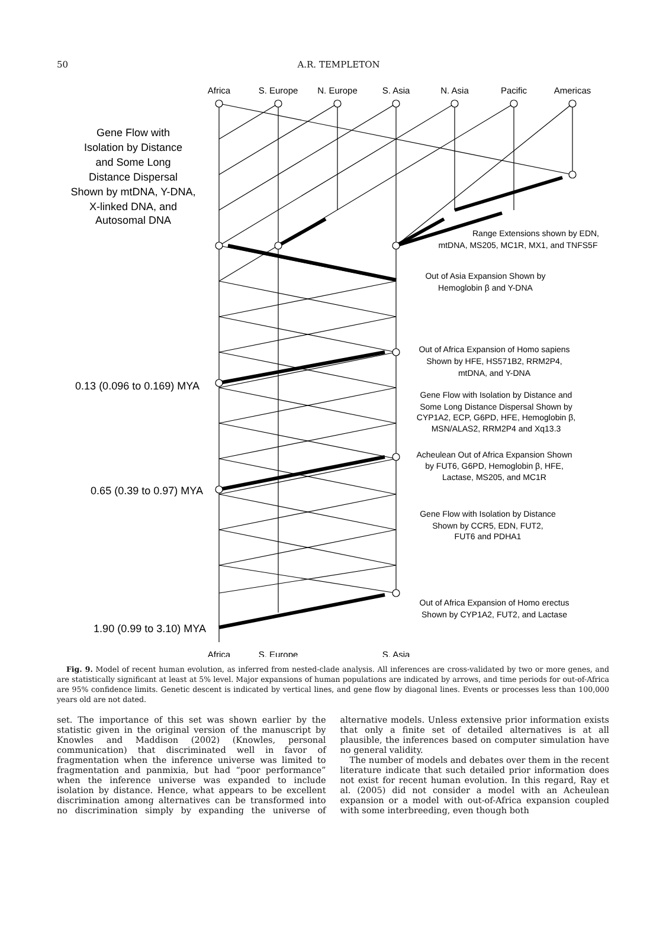50
A.R. TEMPLETON
Africa
S. Europe
N. Europe
S. Asia
N. Asia
Pacific
Americas
Gene Flow with
Isolation by Distance
and Some Long
Distance Dispersal
Shown by mtDNA, Y-DNA,
X-linked DNA, and
Autosomal DNA
0.13 (0.096 to 0.169) MYA
0.65 (0.39 to 0.97) MYA
1.90 (0.99 to 3.10) MYA
Africa
S. Europe
S. Asia
Range Extensions shown by EDN,
mtDNA, MS205, MC1R, MX1, and TNFS5F
Out of Asia Expansion Shown by
Hemoglobin β and Y-DNA
Out of Africa Expansion of Homo sapiens
Shown by HFE, HS571B2, RRM2P4,
mtDNA, and Y-DNA
Gene Flow with Isolation by Distance and
Some Long Distance Dispersal Shown by
CYP1A2, ECP, G6PD, HFE, Hemoglobin β,
MSN/ALAS2, RRM2P4 and Xq13.3
Acheulean Out of Africa Expansion Shown
by FUT6, G6PD, Hemoglobin β, HFE,
Lactase, MS205, and MC1R
Gene Flow with Isolation by Distance
Shown by CCR5, EDN, FUT2,
FUT6 and PDHA1
Out of Africa Expansion of Homo erectus
Shown by CYP1A2, FUT2, and Lactase
Fig. 9. Model of recent human evolution, as inferred from nested-clade analysis. All inferences are cross-validated by two or more genes, and are statistically significant at least at 5% level. Major expansions of human populations are indicated by arrows, and time periods for out-of-Africa are 95% confidence limits. Genetic descent is indicated by vertical lines, and gene flow by diagonal lines. Events or processes less than 100,000 years old are not dated.
set. The importance of this set was shown earlier by the statistic given in the original version of the manuscript by Knowles and Maddison (2002) (Knowles, personal communication) that discriminated well in favor of fragmentation when the inference universe was limited to fragmentation and panmixia, but had “poor performance” when the inference universe was expanded to include isolation by distance. Hence, what appears to be excellent discrimination among alternatives can be transformed into no discrimination simply by expanding the universe of alternative models. Unless extensive prior information exists that only a finite set of detailed alternatives is at all plausible, the inferences based on computer simulation have no general validity.
The number of models and debates over them in the recent literature indicate that such detailed prior information does not exist for recent human evolution. In this regard, Ray et al. (2005) did not consider a model with an Acheulean expansion or a model with out-of-Africa expansion coupled with some interbreeding, even though both